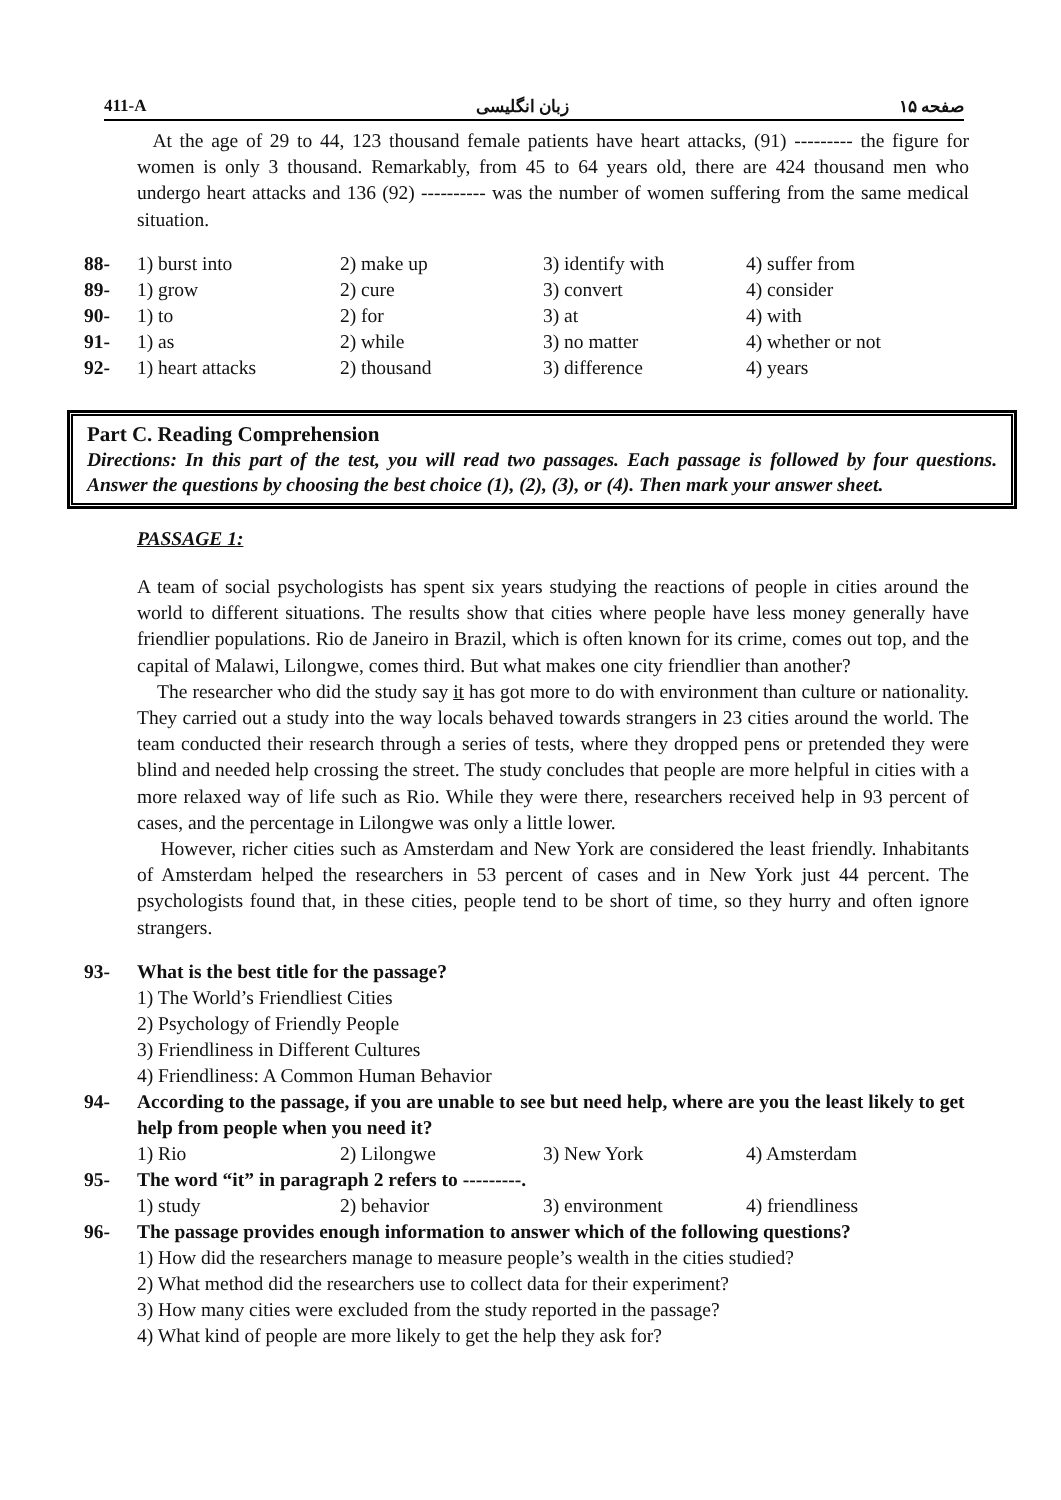411-A زبان انگلیسی صفحه ۱۵
At the age of 29 to 44, 123 thousand female patients have heart attacks, (91) --------- the figure for women is only 3 thousand. Remarkably, from 45 to 64 years old, there are 424 thousand men who undergo heart attacks and 136 (92) ---------- was the number of women suffering from the same medical situation.
| 88- | 1) burst into | 2) make up | 3) identify with | 4) suffer from |
| 89- | 1) grow | 2) cure | 3) convert | 4) consider |
| 90- | 1) to | 2) for | 3) at | 4) with |
| 91- | 1) as | 2) while | 3) no matter | 4) whether or not |
| 92- | 1) heart attacks | 2) thousand | 3) difference | 4) years |
Part C. Reading Comprehension
Directions: In this part of the test, you will read two passages. Each passage is followed by four questions. Answer the questions by choosing the best choice (1), (2), (3), or (4). Then mark your answer sheet.
PASSAGE 1:
A team of social psychologists has spent six years studying the reactions of people in cities around the world to different situations. The results show that cities where people have less money generally have friendlier populations. Rio de Janeiro in Brazil, which is often known for its crime, comes out top, and the capital of Malawi, Lilongwe, comes third. But what makes one city friendlier than another?
The researcher who did the study say it has got more to do with environment than culture or nationality. They carried out a study into the way locals behaved towards strangers in 23 cities around the world. The team conducted their research through a series of tests, where they dropped pens or pretended they were blind and needed help crossing the street. The study concludes that people are more helpful in cities with a more relaxed way of life such as Rio. While they were there, researchers received help in 93 percent of cases, and the percentage in Lilongwe was only a little lower.
However, richer cities such as Amsterdam and New York are considered the least friendly. Inhabitants of Amsterdam helped the researchers in 53 percent of cases and in New York just 44 percent. The psychologists found that, in these cities, people tend to be short of time, so they hurry and often ignore strangers.
93- What is the best title for the passage?
1) The World’s Friendliest Cities
2) Psychology of Friendly People
3) Friendliness in Different Cultures
4) Friendliness: A Common Human Behavior
94- According to the passage, if you are unable to see but need help, where are you the least likely to get help from people when you need it?
| 1) Rio | 2) Lilongwe | 3) New York | 4) Amsterdam |
95- The word “it” in paragraph 2 refers to ---------.
| 1) study | 2) behavior | 3) environment | 4) friendliness |
96- The passage provides enough information to answer which of the following questions?
1) How did the researchers manage to measure people’s wealth in the cities studied?
2) What method did the researchers use to collect data for their experiment?
3) How many cities were excluded from the study reported in the passage?
4) What kind of people are more likely to get the help they ask for?